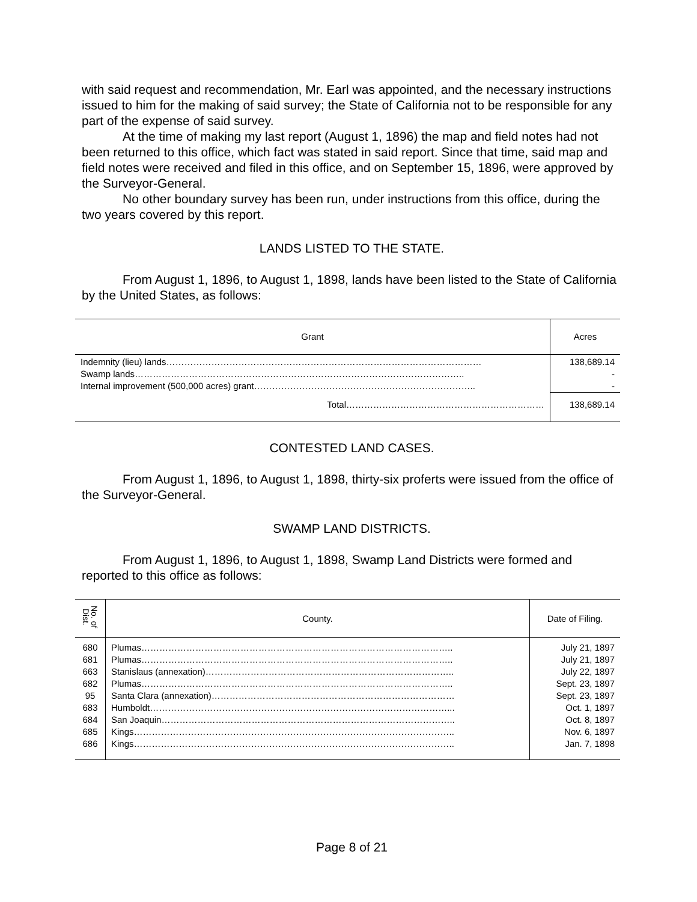with said request and recommendation, Mr. Earl was appointed, and the necessary instructions issued to him for the making of said survey; the State of California not to be responsible for any part of the expense of said survey.
At the time of making my last report (August 1, 1896) the map and field notes had not been returned to this office, which fact was stated in said report. Since that time, said map and field notes were received and filed in this office, and on September 15, 1896, were approved by the Surveyor-General.
No other boundary survey has been run, under instructions from this office, during the two years covered by this report.
LANDS LISTED TO THE STATE.
From August 1, 1896, to August 1, 1898, lands have been listed to the State of California by the United States, as follows:
| Grant | Acres |
| --- | --- |
| Indemnity (lieu) lands…………………………………………………………………………………………… Swamp lands……………………………………………………………………………………………….. Internal improvement (500,000 acres) grant……………………………………………………………….. | 138,689.14 - - |
| Total………………………………………………………… | 138,689.14 |
CONTESTED LAND CASES.
From August 1, 1896, to August 1, 1898, thirty-six proferts were issued from the office of the Surveyor-General.
SWAMP LAND DISTRICTS.
From August 1, 1896, to August 1, 1898, Swamp Land Districts were formed and reported to this office as follows:
| No. of Dist. | County. | Date of Filing. |
| --- | --- | --- |
| 680 681 663 682 95 683 684 685 686 | Plumas………………………………………………………………………………………….. Plumas………………………………………………………………………………………….. Stanislaus (annexation)……………………………………………………………………….. Plumas………………………………………………………………………………………….. Santa Clara (annexation)……………………………………………………………………… Humboldt………………………………………………………………………………………... San Joaquin…………………………………………………………………………………….. Kings…………………………………………………………………………………………….. Kings…………………………………………………………………………………………….. | July 21, 1897 July 21, 1897 July 22, 1897 Sept. 23, 1897 Sept. 23, 1897 Oct. 1, 1897 Oct. 8, 1897 Nov. 6, 1897 Jan. 7, 1898 |
Page 8 of 21